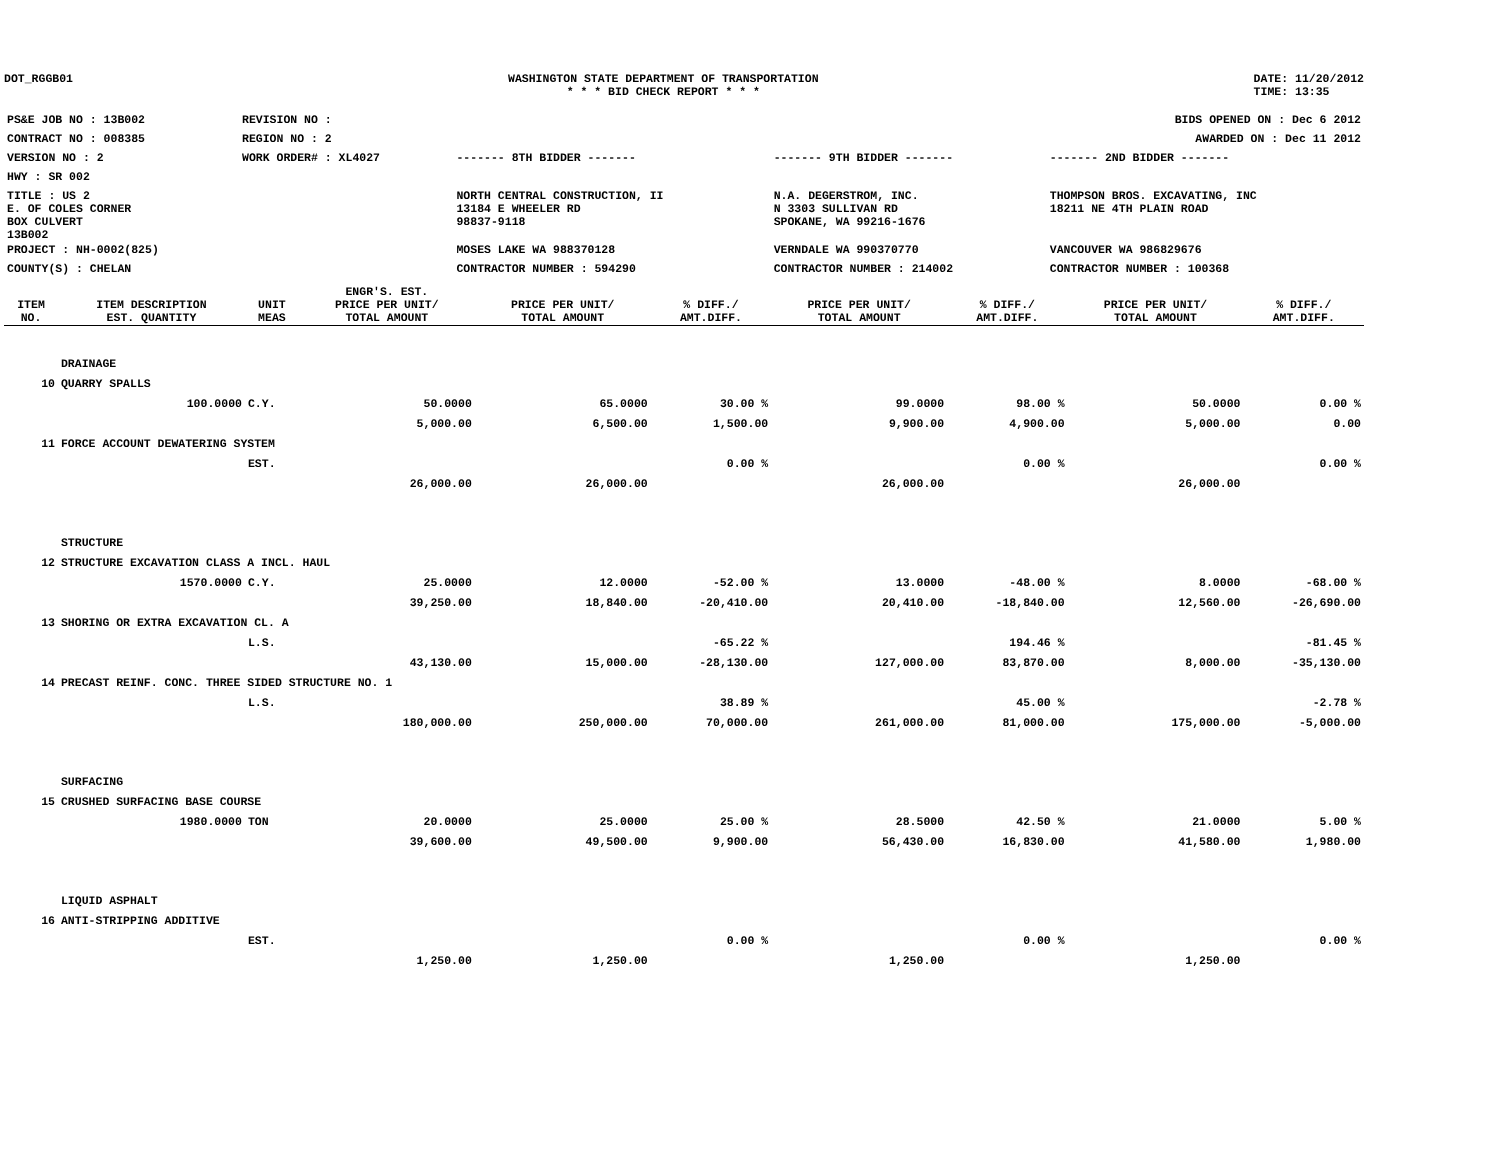DOT_RGGB01 WASHINGTON STATE DEPARTMENT OF TRANSPORTATION
* * * BID CHECK REPORT * * *
DATE: 11/20/2012
TIME: 13:35
| PS&E JOB NO : 13B002 | REVISION NO : | BIDS OPENED ON : Dec 6 2012 | | |
| CONTRACT NO : 008385 | REGION NO : 2 | AWARDED ON : Dec 11 2012 | | |
| VERSION NO : 2 | WORK ORDER# : XL4027 | ------- 8TH BIDDER ------- | ------- 9TH BIDDER ------- | ------- 2ND BIDDER ------- |
| HWY : SR 002 | | | | |
| TITLE : US 2 E. OF COLES CORNER BOX CULVERT 13B002 | | NORTH CENTRAL CONSTRUCTION, II 13184 E WHEELER RD 98837-9118 | N.A. DEGERSTROM, INC. N 3303 SULLIVAN RD SPOKANE, WA 99216-1676 | THOMPSON BROS. EXCAVATING, INC 18211 NE 4TH PLAIN ROAD |
| PROJECT : NH-0002(825) | | MOSES LAKE WA 988370128 | VERNDALE WA 990370770 | VANCOUVER WA 986829676 |
| COUNTY(S) : CHELAN | | CONTRACTOR NUMBER : 594290 | CONTRACTOR NUMBER : 214002 | CONTRACTOR NUMBER : 100368 |
| ITEM NO. | ITEM DESCRIPTION EST. QUANTITY | UNIT MEAS | ENGR'S. EST. PRICE PER UNIT/ TOTAL AMOUNT | PRICE PER UNIT/ TOTAL AMOUNT | % DIFF./ AMT.DIFF. | PRICE PER UNIT/ TOTAL AMOUNT | % DIFF./ AMT.DIFF. | PRICE PER UNIT/ TOTAL AMOUNT | % DIFF./ AMT.DIFF. |
| --- | --- | --- | --- | --- | --- | --- | --- | --- | --- |
| | DRAINAGE | | | | | | | | |
| 10 | QUARRY SPALLS | | | | | | | | |
| | 100.0000 | C.Y. | 50.0000 | 65.0000 | 30.00 % | 99.0000 | 98.00 % | 50.0000 | 0.00 % |
| | | | 5,000.00 | 6,500.00 | 1,500.00 | 9,900.00 | 4,900.00 | 5,000.00 | 0.00 |
| 11 | FORCE ACCOUNT DEWATERING SYSTEM | | | | | | | | |
| | | EST. | | | 0.00 % | | 0.00 % | | 0.00 % |
| | | | 26,000.00 | 26,000.00 | | 26,000.00 | | 26,000.00 | |
| | STRUCTURE | | | | | | | | |
| 12 | STRUCTURE EXCAVATION CLASS A INCL. HAUL | | | | | | | | |
| | 1570.0000 | C.Y. | 25.0000 | 12.0000 | -52.00 % | 13.0000 | -48.00 % | 8.0000 | -68.00 % |
| | | | 39,250.00 | 18,840.00 | -20,410.00 | 20,410.00 | -18,840.00 | 12,560.00 | -26,690.00 |
| 13 | SHORING OR EXTRA EXCAVATION CL. A | | | | | | | | |
| | | L.S. | | | -65.22 % | | 194.46 % | | -81.45 % |
| | | | 43,130.00 | 15,000.00 | -28,130.00 | 127,000.00 | 83,870.00 | 8,000.00 | -35,130.00 |
| 14 | PRECAST REINF. CONC. THREE SIDED STRUCTURE NO. 1 | | | | | | | | |
| | | L.S. | | | 38.89 % | | 45.00 % | | -2.78 % |
| | | | 180,000.00 | 250,000.00 | 70,000.00 | 261,000.00 | 81,000.00 | 175,000.00 | -5,000.00 |
| | SURFACING | | | | | | | | |
| 15 | CRUSHED SURFACING BASE COURSE | | | | | | | | |
| | 1980.0000 | TON | 20.0000 | 25.0000 | 25.00 % | 28.5000 | 42.50 % | 21.0000 | 5.00 % |
| | | | 39,600.00 | 49,500.00 | 9,900.00 | 56,430.00 | 16,830.00 | 41,580.00 | 1,980.00 |
| | LIQUID ASPHALT | | | | | | | | |
| 16 | ANTI-STRIPPING ADDITIVE | | | | | | | | |
| | | EST. | | | 0.00 % | | 0.00 % | | 0.00 % |
| | | | 1,250.00 | 1,250.00 | | 1,250.00 | | 1,250.00 | |